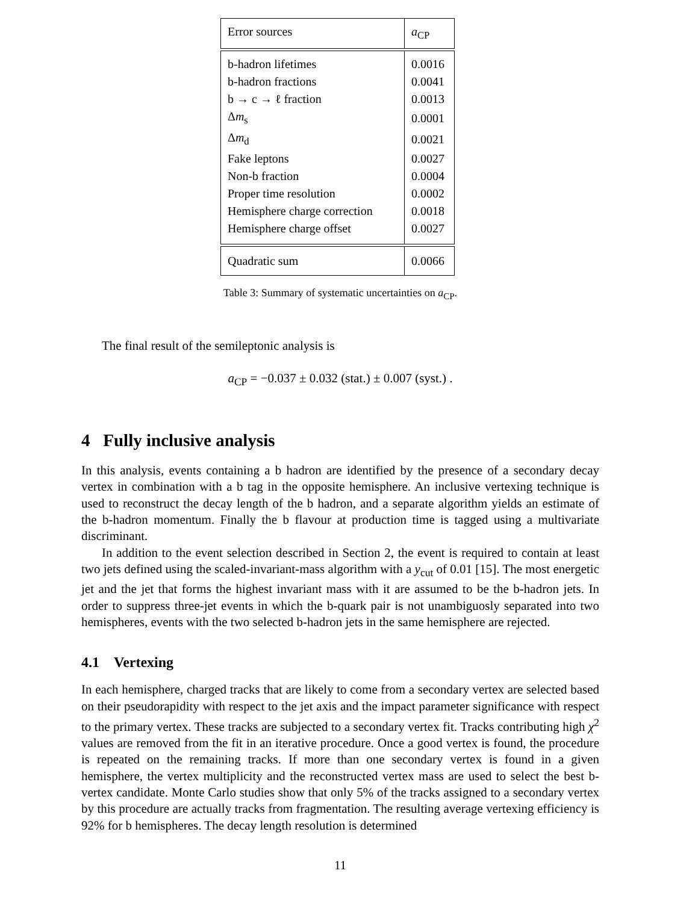| Error sources | a<sub>CP</sub> |
| b-hadron lifetimes | 0.0016 |
| b-hadron fractions | 0.0041 |
| b → c → ℓ fraction | 0.0013 |
| Δ m<sub>s</sub> | 0.0001 |
| Δ m<sub>d</sub> | 0.0021 |
| Fake leptons | 0.0027 |
| Non-b fraction | 0.0004 |
| Proper time resolution | 0.0002 |
| Hemisphere charge correction | 0.0018 |
| Hemisphere charge offset | 0.0027 |
| Quadratic sum | 0.0066 |
Table 3: Summary of systematic uncertainties on a<sub>CP</sub>.
The final result of the semileptonic analysis is
a<sub>CP</sub> = −0.037 ± 0.032 (stat.) ± 0.007 (syst.) .
4 Fully inclusive analysis
In this analysis, events containing a b hadron are identified by the presence of a secondary decay vertex in combination with a b tag in the opposite hemisphere. An inclusive vertexing technique is used to reconstruct the decay length of the b hadron, and a separate algorithm yields an estimate of the b-hadron momentum. Finally the b flavour at production time is tagged using a multivariate discriminant.
In addition to the event selection described in Section 2, the event is required to contain at least two jets defined using the scaled-invariant-mass algorithm with a y<sub>cut</sub> of 0.01 [15]. The most energetic jet and the jet that forms the highest invariant mass with it are assumed to be the b-hadron jets. In order to suppress three-jet events in which the b-quark pair is not unambiguosly separated into two hemispheres, events with the two selected b-hadron jets in the same hemisphere are rejected.
4.1 Vertexing
In each hemisphere, charged tracks that are likely to come from a secondary vertex are selected based on their pseudorapidity with respect to the jet axis and the impact parameter significance with respect to the primary vertex. These tracks are subjected to a secondary vertex fit. Tracks contributing high χ<sup>2</sup> values are removed from the fit in an iterative procedure. Once a good vertex is found, the procedure is repeated on the remaining tracks. If more than one secondary vertex is found in a given hemisphere, the vertex multiplicity and the reconstructed vertex mass are used to select the best b-vertex candidate. Monte Carlo studies show that only 5% of the tracks assigned to a secondary vertex by this procedure are actually tracks from fragmentation. The resulting average vertexing efficiency is 92% for b hemispheres. The decay length resolution is determined
11